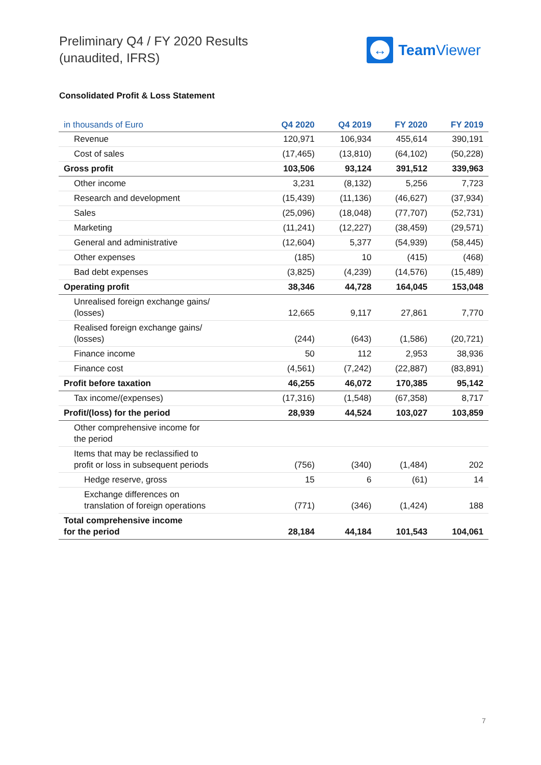Preliminary Q4 / FY 2020 Results
(unaudited, IFRS)
↔
Team Viewer
Consolidated Profit & Loss Statement
| in thousands of Euro | Q4 2020 | Q4 2019 | FY 2020 | FY 2019 |
| --- | --- | --- | --- | --- |
| Revenue | 120,971 | 106,934 | 455,614 | 390,191 |
| Cost of sales | (17,465) | (13,810) | (64,102) | (50,228) |
| Gross profit | 103,506 | 93,124 | 391,512 | 339,963 |
| Other income | 3,231 | (8,132) | 5,256 | 7,723 |
| Research and development | (15,439) | (11,136) | (46,627) | (37,934) |
| Sales | (25,096) | (18,048) | (77,707) | (52,731) |
| Marketing | (11,241) | (12,227) | (38,459) | (29,571) |
| General and administrative | (12,604) | 5,377 | (54,939) | (58,445) |
| Other expenses | (185) | 10 | (415) | (468) |
| Bad debt expenses | (3,825) | (4,239) | (14,576) | (15,489) |
| Operating profit | 38,346 | 44,728 | 164,045 | 153,048 |
| Unrealised foreign exchange gains/ (losses) | 12,665 | 9,117 | 27,861 | 7,770 |
| Realised foreign exchange gains/ (losses) | (244) | (643) | (1,586) | (20,721) |
| Finance income | 50 | 112 | 2,953 | 38,936 |
| Finance cost | (4,561) | (7,242) | (22,887) | (83,891) |
| Profit before taxation | 46,255 | 46,072 | 170,385 | 95,142 |
| Tax income/(expenses) | (17,316) | (1,548) | (67,358) | 8,717 |
| Profit/(loss) for the period | 28,939 | 44,524 | 103,027 | 103,859 |
| Other comprehensive income for the period | | | | |
| Items that may be reclassified to profit or loss in subsequent periods | (756) | (340) | (1,484) | 202 |
| Hedge reserve, gross | 15 | 6 | (61) | 14 |
| Exchange differences on translation of foreign operations | (771) | (346) | (1,424) | 188 |
| Total comprehensive income for the period | 28,184 | 44,184 | 101,543 | 104,061 |
7